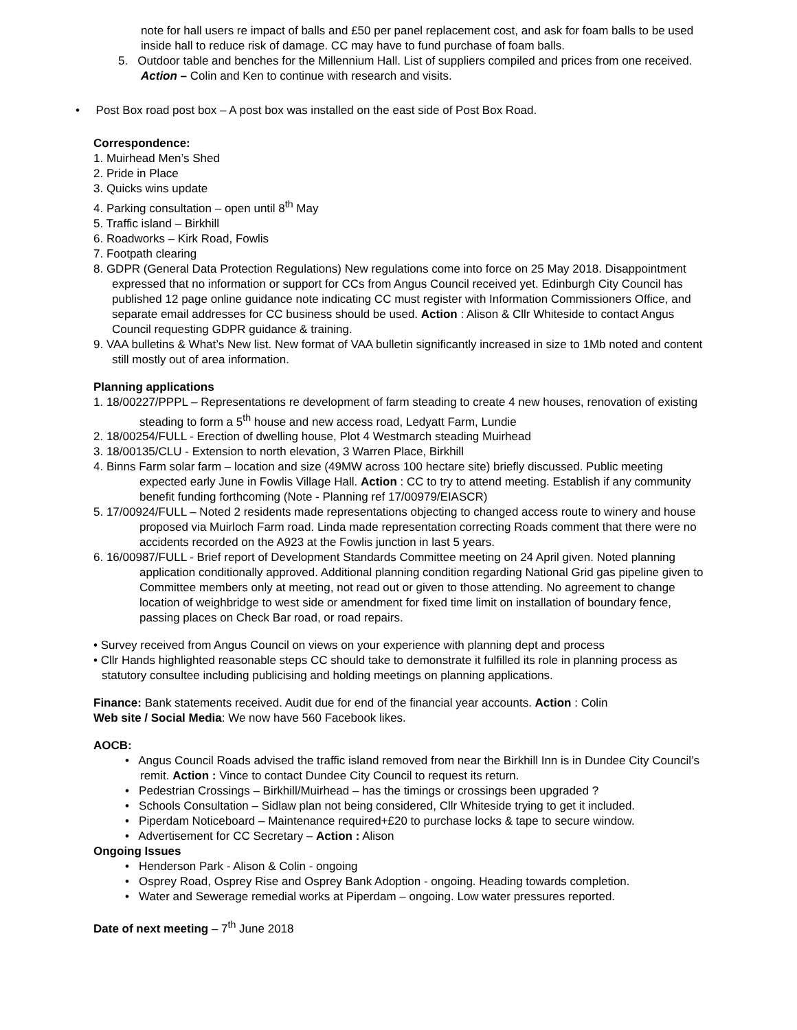note for hall users re impact of balls and £50 per panel replacement cost, and ask for foam balls to be used inside hall to reduce risk of damage. CC may have to fund purchase of foam balls.
5. Outdoor table and benches for the Millennium Hall. List of suppliers compiled and prices from one received. Action – Colin and Ken to continue with research and visits.
• Post Box road post box – A post box was installed on the east side of Post Box Road.
Correspondence:
1. Muirhead Men’s Shed
2. Pride in Place
3. Quicks wins update
4. Parking consultation – open until 8<sup>th</sup> May
5. Traffic island – Birkhill
6. Roadworks – Kirk Road, Fowlis
7. Footpath clearing
8. GDPR (General Data Protection Regulations) New regulations come into force on 25 May 2018. Disappointment expressed that no information or support for CCs from Angus Council received yet. Edinburgh City Council has published 12 page online guidance note indicating CC must register with Information Commissioners Office, and separate email addresses for CC business should be used. Action : Alison & Cllr Whiteside to contact Angus Council requesting GDPR guidance & training.
9. VAA bulletins & What’s New list. New format of VAA bulletin significantly increased in size to 1Mb noted and content still mostly out of area information.
Planning applications
1. 18/00227/PPPL – Representations re development of farm steading to create 4 new houses, renovation of existing steading to form a 5<sup>th</sup> house and new access road, Ledyatt Farm, Lundie
2. 18/00254/FULL - Erection of dwelling house, Plot 4 Westmarch steading Muirhead
3. 18/00135/CLU - Extension to north elevation, 3 Warren Place, Birkhill
4. Binns Farm solar farm – location and size (49MW across 100 hectare site) briefly discussed. Public meeting expected early June in Fowlis Village Hall. Action : CC to try to attend meeting. Establish if any community benefit funding forthcoming (Note - Planning ref 17/00979/EIASCR)
5. 17/00924/FULL – Noted 2 residents made representations objecting to changed access route to winery and house proposed via Muirloch Farm road. Linda made representation correcting Roads comment that there were no accidents recorded on the A923 at the Fowlis junction in last 5 years.
6. 16/00987/FULL - Brief report of Development Standards Committee meeting on 24 April given. Noted planning application conditionally approved. Additional planning condition regarding National Grid gas pipeline given to Committee members only at meeting, not read out or given to those attending. No agreement to change location of weighbridge to west side or amendment for fixed time limit on installation of boundary fence, passing places on Check Bar road, or road repairs.
• Survey received from Angus Council on views on your experience with planning dept and process
• Cllr Hands highlighted reasonable steps CC should take to demonstrate it fulfilled its role in planning process as statutory consultee including publicising and holding meetings on planning applications.
Finance: Bank statements received. Audit due for end of the financial year accounts. Action : Colin
Web site / Social Media: We now have 560 Facebook likes.
AOCB:
• Angus Council Roads advised the traffic island removed from near the Birkhill Inn is in Dundee City Council’s remit. Action : Vince to contact Dundee City Council to request its return.
• Pedestrian Crossings – Birkhill/Muirhead – has the timings or crossings been upgraded ?
• Schools Consultation – Sidlaw plan not being considered, Cllr Whiteside trying to get it included.
• Piperdam Noticeboard – Maintenance required+£20 to purchase locks & tape to secure window.
• Advertisement for CC Secretary – Action : Alison
Ongoing Issues
• Henderson Park - Alison & Colin - ongoing
• Osprey Road, Osprey Rise and Osprey Bank Adoption - ongoing. Heading towards completion.
• Water and Sewerage remedial works at Piperdam – ongoing. Low water pressures reported.
Date of next meeting – 7<sup>th</sup> June 2018